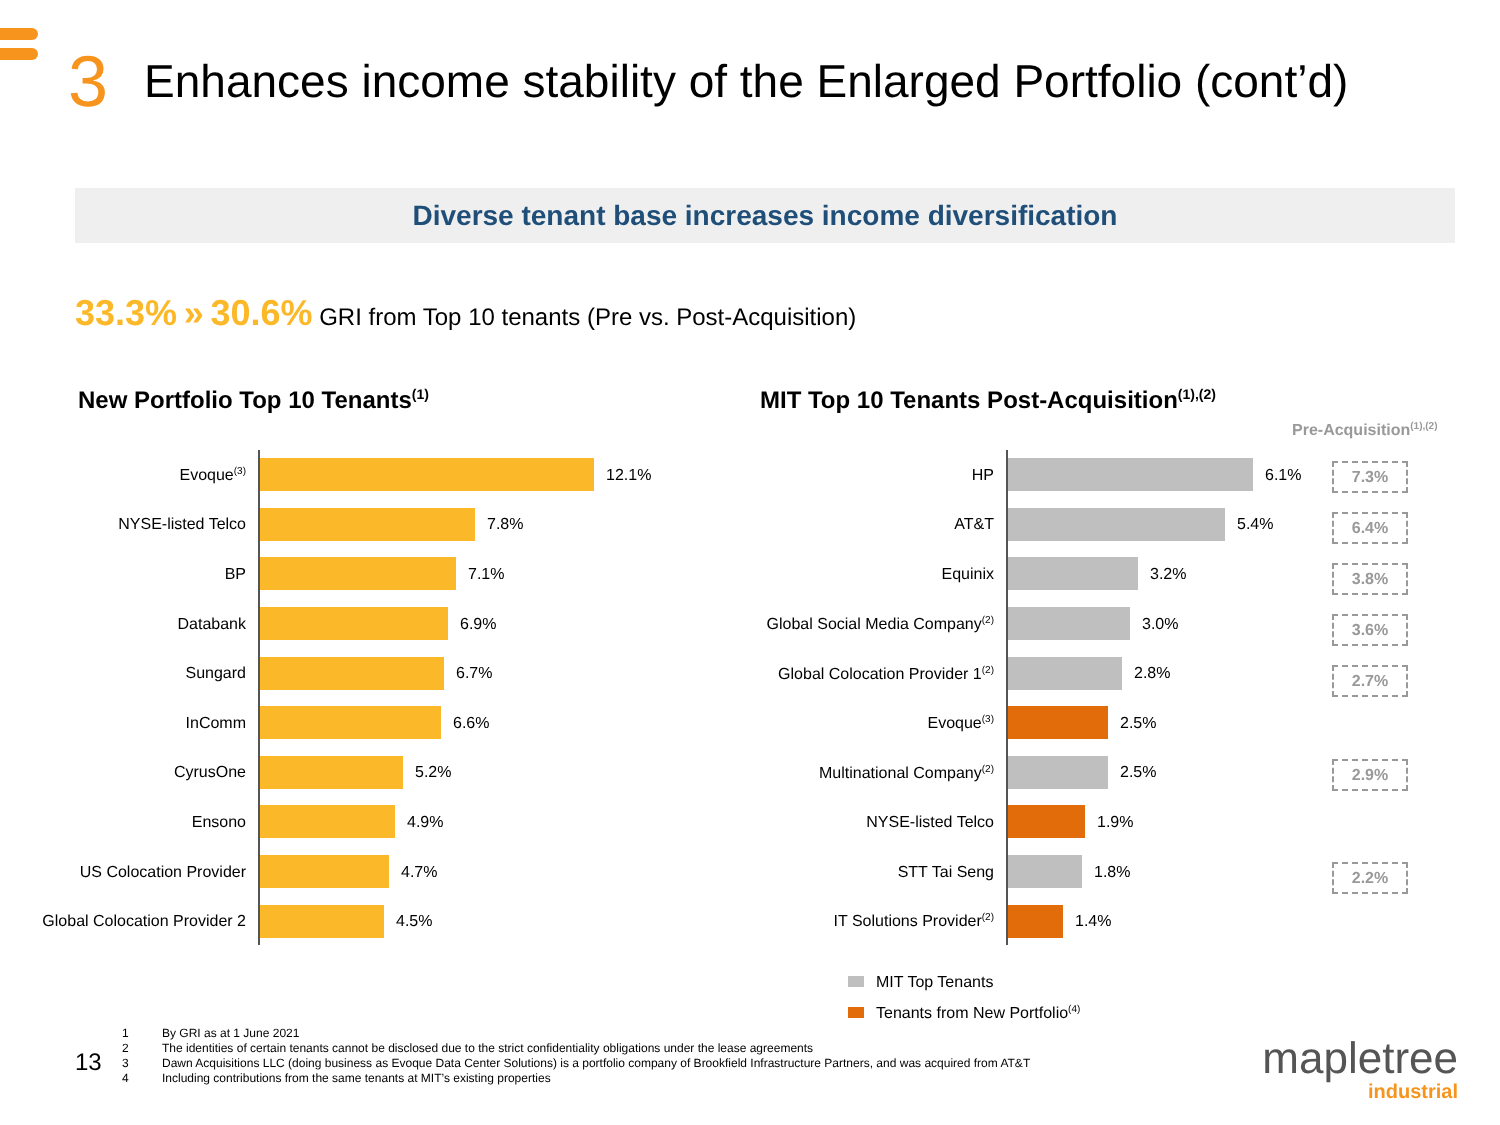3 Enhances income stability of the Enlarged Portfolio (cont’d)
Diverse tenant base increases income diversification
33.3% » 30.6% GRI from Top 10 tenants (Pre vs. Post-Acquisition)
New Portfolio Top 10 Tenants<sup>(1)</sup>
MIT Top 10 Tenants Post-Acquisition<sup>(1),(2)</sup>
Pre-Acquisition<sup>(1),(2)</sup>
Evoque<sup>(3)</sup>
12.1%
NYSE-listed Telco 7.8%
BP 7.1%
Databank 6.9%
Sungard 6.7%
InComm 6.6%
CyrusOne 5.2%
Ensono 4.9%
US Colocation Provider 4.7%
Global Colocation Provider 2
4.5%
HP 6.1%
AT&T 5.4%
Equinix 3.2%
Global Social Media Company<sup>(2)</sup>
3.0%
Global Colocation Provider 1<sup>(2)</sup>
2.8%
Evoque<sup>(3)</sup>
2.5%
Multinational Company<sup>(2)</sup>
2.5%
NYSE-listed Telco 1.9%
STT Tai Seng 1.8%
IT Solutions Provider<sup>(2)</sup>
1.4%
7.3%
6.4%
3.8%
3.6%
2.7%
2.9%
2.2%
MIT Top Tenants
Tenants from New Portfolio<sup>(4)</sup>
13
1 By GRI as at 1 June 2021
2 The identities of certain tenants cannot be disclosed due to the strict confidentiality obligations under the lease agreements
3 Dawn Acquisitions LLC (doing business as Evoque Data Center Solutions) is a portfolio company of Brookfield Infrastructure Partners, and was acquired from AT&T
4 Including contributions from the same tenants at MIT’s existing properties
mapletree
industrial